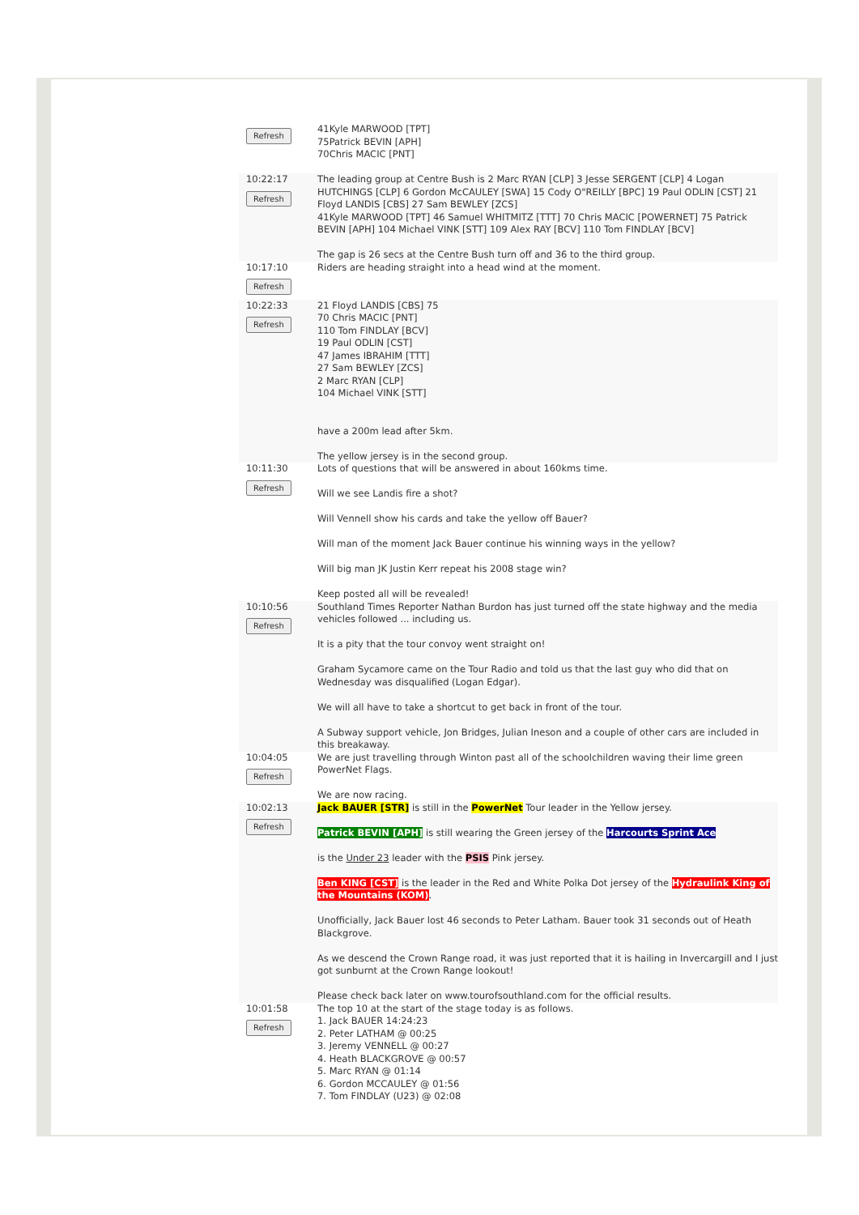Refresh
41Kyle MARWOOD [TPT]
75Patrick BEVIN [APH]
70Chris MACIC [PNT]
10:22:17
Refresh
The leading group at Centre Bush is 2 Marc RYAN [CLP] 3 Jesse SERGENT [CLP] 4 Logan HUTCHINGS [CLP] 6 Gordon McCAULEY [SWA] 15 Cody O"REILLY [BPC] 19 Paul ODLIN [CST] 21 Floyd LANDIS [CBS] 27 Sam BEWLEY [ZCS]
41Kyle MARWOOD [TPT] 46 Samuel WHITMITZ [TTT] 70 Chris MACIC [POWERNET] 75 Patrick BEVIN [APH] 104 Michael VINK [STT] 109 Alex RAY [BCV] 110 Tom FINDLAY [BCV]
The gap is 26 secs at the Centre Bush turn off and 36 to the third group.
10:17:10
Refresh
Riders are heading straight into a head wind at the moment.
10:22:33
Refresh
21 Floyd LANDIS [CBS] 75
70 Chris MACIC [PNT]
110 Tom FINDLAY [BCV]
19 Paul ODLIN [CST]
47 James IBRAHIM [TTT]
27 Sam BEWLEY [ZCS]
2 Marc RYAN [CLP]
104 Michael VINK [STT]
have a 200m lead after 5km.
The yellow jersey is in the second group.
10:11:30
Refresh
Lots of questions that will be answered in about 160kms time.
Will we see Landis fire a shot?
Will Vennell show his cards and take the yellow off Bauer?
Will man of the moment Jack Bauer continue his winning ways in the yellow?
Will big man JK Justin Kerr repeat his 2008 stage win?
Keep posted all will be revealed!
10:10:56
Refresh
Southland Times Reporter Nathan Burdon has just turned off the state highway and the media vehicles followed ... including us.
It is a pity that the tour convoy went straight on!
Graham Sycamore came on the Tour Radio and told us that the last guy who did that on Wednesday was disqualified (Logan Edgar).
We will all have to take a shortcut to get back in front of the tour.
A Subway support vehicle, Jon Bridges, Julian Ineson and a couple of other cars are included in this breakaway.
10:04:05
Refresh
We are just travelling through Winton past all of the schoolchildren waving their lime green PowerNet Flags.
We are now racing.
10:02:13
Refresh
Jack BAUER [STR] is still in the PowerNet Tour leader in the Yellow jersey.
Patrick BEVIN [APH] is still wearing the Green jersey of the Harcourts Sprint Ace
is the Under 23 leader with the PSIS Pink jersey.
Ben KING [CST] is the leader in the Red and White Polka Dot jersey of the Hydraulink King of the Mountains (KOM).
Unofficially, Jack Bauer lost 46 seconds to Peter Latham. Bauer took 31 seconds out of Heath Blackgrove.
As we descend the Crown Range road, it was just reported that it is hailing in Invercargill and I just got sunburnt at the Crown Range lookout!
Please check back later on www.tourofsouthland.com for the official results.
10:01:58
Refresh
The top 10 at the start of the stage today is as follows.
1. Jack BAUER 14:24:23
2. Peter LATHAM @ 00:25
3. Jeremy VENNELL @ 00:27
4. Heath BLACKGROVE @ 00:57
5. Marc RYAN @ 01:14
6. Gordon MCCAULEY @ 01:56
7. Tom FINDLAY (U23) @ 02:08